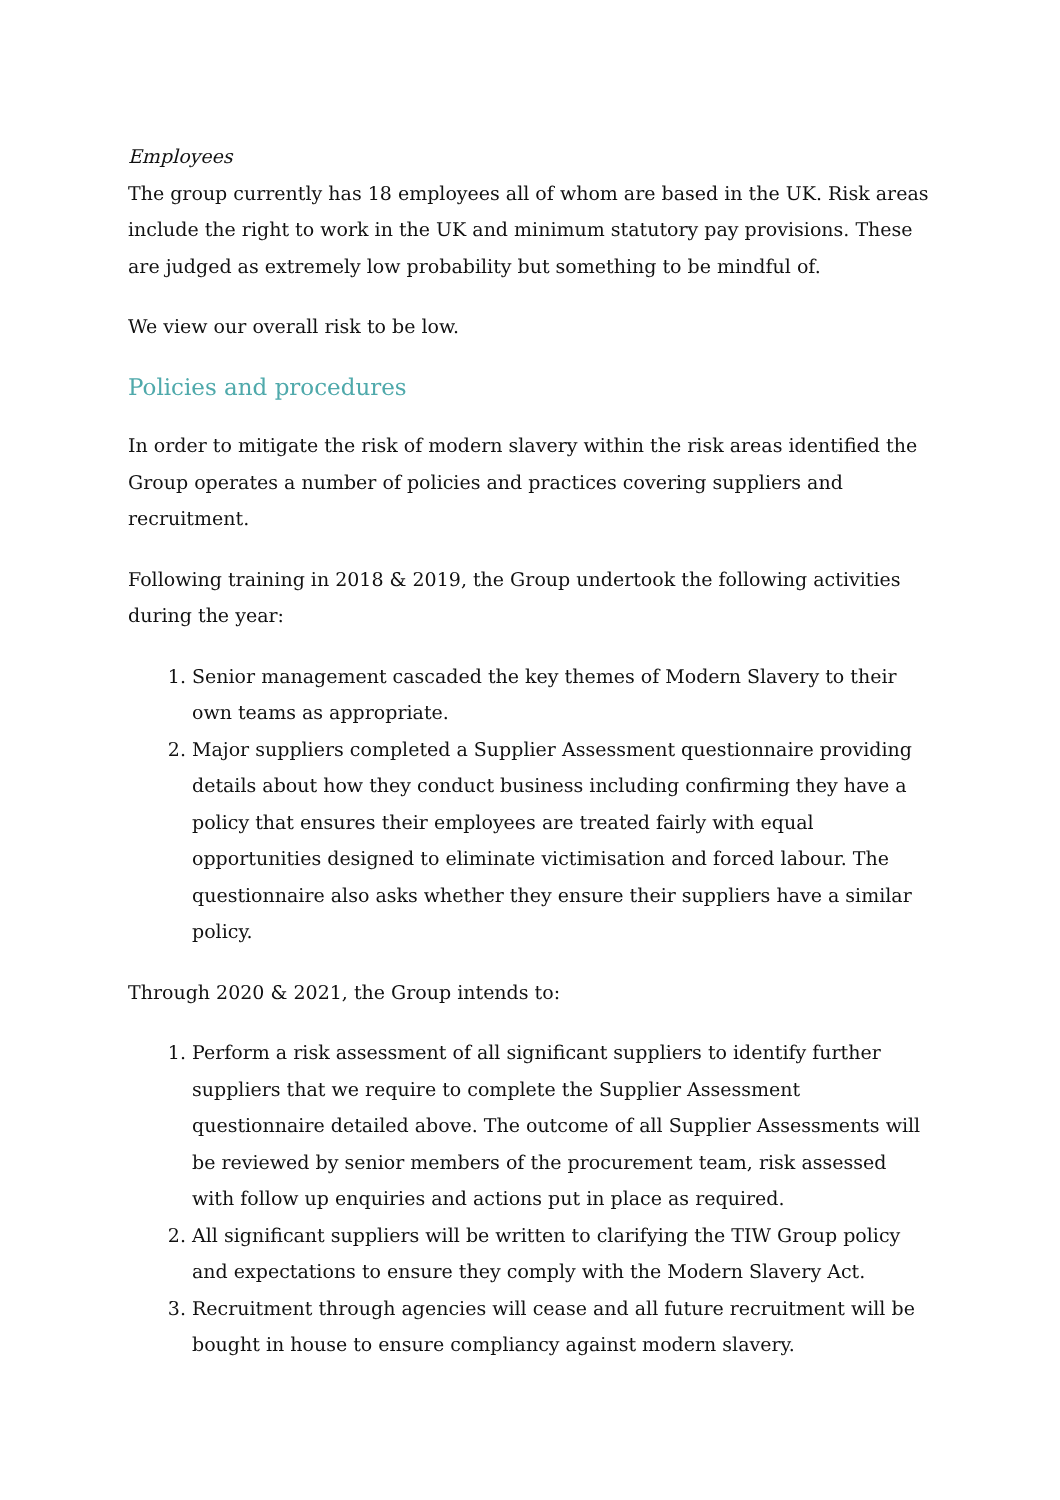Employees
The group currently has 18 employees all of whom are based in the UK. Risk areas include the right to work in the UK and minimum statutory pay provisions. These are judged as extremely low probability but something to be mindful of.
We view our overall risk to be low.
Policies and procedures
In order to mitigate the risk of modern slavery within the risk areas identified the Group operates a number of policies and practices covering suppliers and recruitment.
Following training in 2018 & 2019, the Group undertook the following activities during the year:
1. Senior management cascaded the key themes of Modern Slavery to their own teams as appropriate.
2. Major suppliers completed a Supplier Assessment questionnaire providing details about how they conduct business including confirming they have a policy that ensures their employees are treated fairly with equal opportunities designed to eliminate victimisation and forced labour. The questionnaire also asks whether they ensure their suppliers have a similar policy.
Through 2020 & 2021, the Group intends to:
1. Perform a risk assessment of all significant suppliers to identify further suppliers that we require to complete the Supplier Assessment questionnaire detailed above. The outcome of all Supplier Assessments will be reviewed by senior members of the procurement team, risk assessed with follow up enquiries and actions put in place as required.
2. All significant suppliers will be written to clarifying the TIW Group policy and expectations to ensure they comply with the Modern Slavery Act.
3. Recruitment through agencies will cease and all future recruitment will be bought in house to ensure compliancy against modern slavery.